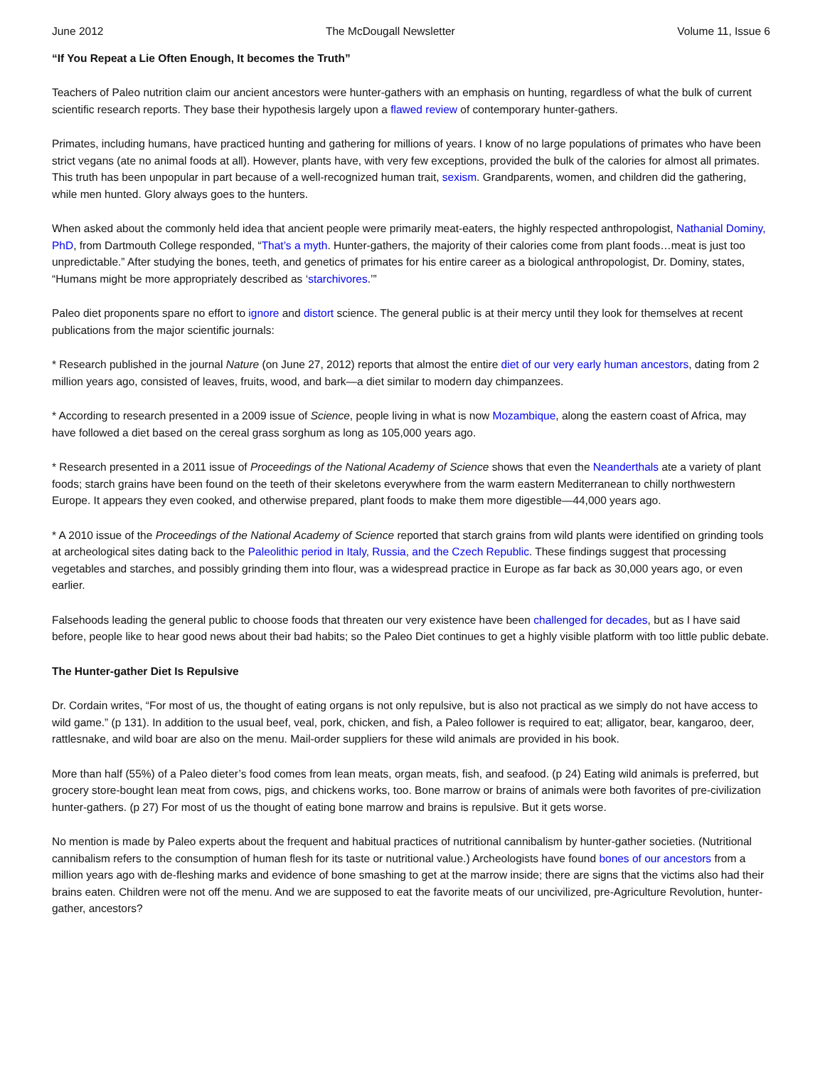June 2012 The McDougall Newsletter Volume 11, Issue 6
“If You Repeat a Lie Often Enough, It becomes the Truth”
Teachers of Paleo nutrition claim our ancient ancestors were hunter-gathers with an emphasis on hunting, regardless of what the bulk of current scientific research reports. They base their hypothesis largely upon a flawed review of contemporary hunter-gathers.
Primates, including humans, have practiced hunting and gathering for millions of years. I know of no large populations of primates who have been strict vegans (ate no animal foods at all). However, plants have, with very few exceptions, provided the bulk of the calories for almost all primates. This truth has been unpopular in part because of a well-recognized human trait, sexism. Grandparents, women, and children did the gathering, while men hunted. Glory always goes to the hunters.
When asked about the commonly held idea that ancient people were primarily meat-eaters, the highly respected anthropologist, Nathanial Dominy, PhD, from Dartmouth College responded, “That’s a myth. Hunter-gathers, the majority of their calories come from plant foods…meat is just too unpredictable.” After studying the bones, teeth, and genetics of primates for his entire career as a biological anthropologist, Dr. Dominy, states, “Humans might be more appropriately described as ‘starchivores.’”
Paleo diet proponents spare no effort to ignore and distort science. The general public is at their mercy until they look for themselves at recent publications from the major scientific journals:
* Research published in the journal Nature (on June 27, 2012) reports that almost the entire diet of our very early human ancestors, dating from 2 million years ago, consisted of leaves, fruits, wood, and bark—a diet similar to modern day chimpanzees.
* According to research presented in a 2009 issue of Science, people living in what is now Mozambique, along the eastern coast of Africa, may have followed a diet based on the cereal grass sorghum as long as 105,000 years ago.
* Research presented in a 2011 issue of Proceedings of the National Academy of Science shows that even the Neanderthals ate a variety of plant foods; starch grains have been found on the teeth of their skeletons everywhere from the warm eastern Mediterranean to chilly northwestern Europe. It appears they even cooked, and otherwise prepared, plant foods to make them more digestible—44,000 years ago.
* A 2010 issue of the Proceedings of the National Academy of Science reported that starch grains from wild plants were identified on grinding tools at archeological sites dating back to the Paleolithic period in Italy, Russia, and the Czech Republic. These findings suggest that processing vegetables and starches, and possibly grinding them into flour, was a widespread practice in Europe as far back as 30,000 years ago, or even earlier.
Falsehoods leading the general public to choose foods that threaten our very existence have been challenged for decades, but as I have said before, people like to hear good news about their bad habits; so the Paleo Diet continues to get a highly visible platform with too little public debate.
The Hunter-gather Diet Is Repulsive
Dr. Cordain writes, “For most of us, the thought of eating organs is not only repulsive, but is also not practical as we simply do not have access to wild game.” (p 131). In addition to the usual beef, veal, pork, chicken, and fish, a Paleo follower is required to eat; alligator, bear, kangaroo, deer, rattlesnake, and wild boar are also on the menu. Mail-order suppliers for these wild animals are provided in his book.
More than half (55%) of a Paleo dieter’s food comes from lean meats, organ meats, fish, and seafood. (p 24) Eating wild animals is preferred, but grocery store-bought lean meat from cows, pigs, and chickens works, too. Bone marrow or brains of animals were both favorites of pre-civilization hunter-gathers. (p 27) For most of us the thought of eating bone marrow and brains is repulsive. But it gets worse.
No mention is made by Paleo experts about the frequent and habitual practices of nutritional cannibalism by hunter-gather societies. (Nutritional cannibalism refers to the consumption of human flesh for its taste or nutritional value.) Archeologists have found bones of our ancestors from a million years ago with de-fleshing marks and evidence of bone smashing to get at the marrow inside; there are signs that the victims also had their brains eaten. Children were not off the menu. And we are supposed to eat the favorite meats of our uncivilized, pre-Agriculture Revolution, hunter-gather, ancestors?